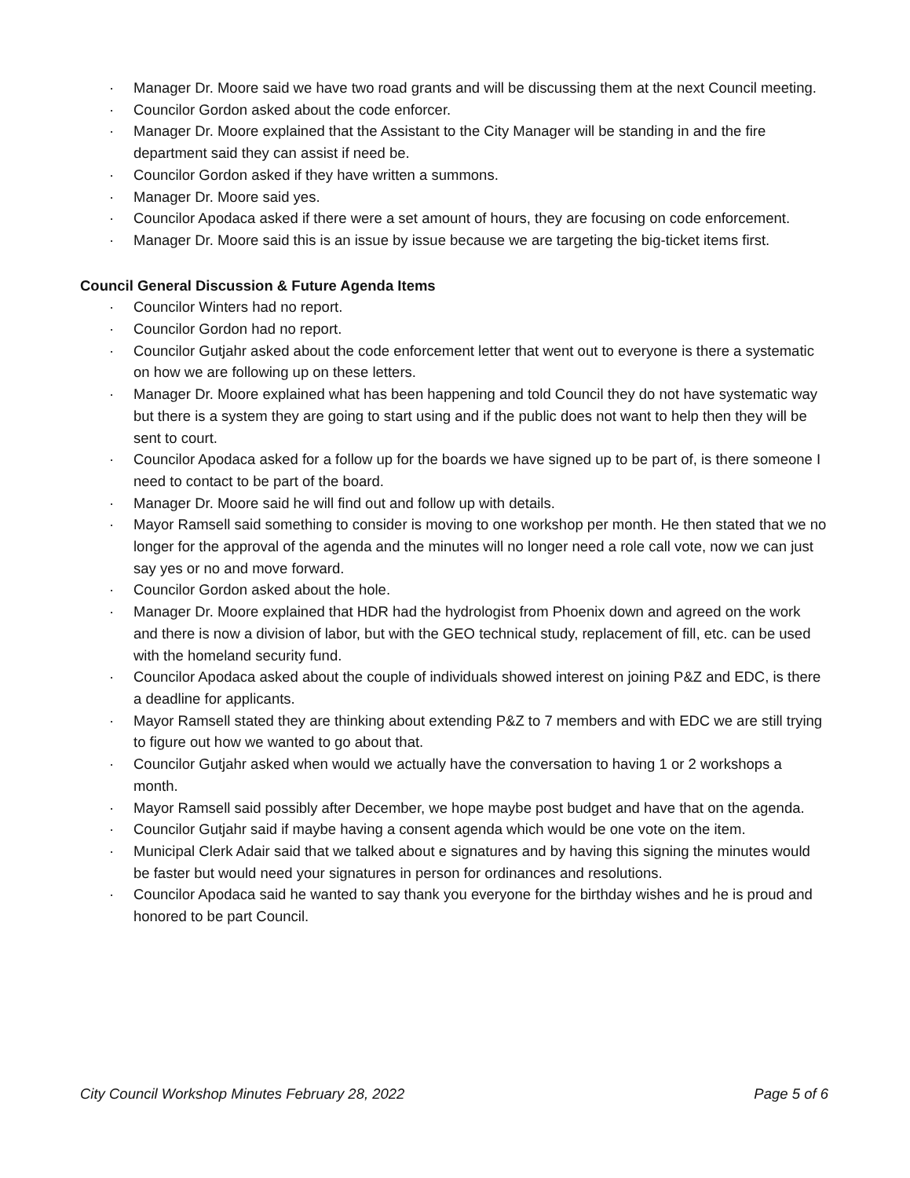· Manager Dr. Moore said we have two road grants and will be discussing them at the next Council meeting.
· Councilor Gordon asked about the code enforcer.
· Manager Dr. Moore explained that the Assistant to the City Manager will be standing in and the fire department said they can assist if need be.
· Councilor Gordon asked if they have written a summons.
· Manager Dr. Moore said yes.
· Councilor Apodaca asked if there were a set amount of hours, they are focusing on code enforcement.
· Manager Dr. Moore said this is an issue by issue because we are targeting the big-ticket items first.
Council General Discussion & Future Agenda Items
· Councilor Winters had no report.
· Councilor Gordon had no report.
· Councilor Gutjahr asked about the code enforcement letter that went out to everyone is there a systematic on how we are following up on these letters.
· Manager Dr. Moore explained what has been happening and told Council they do not have systematic way but there is a system they are going to start using and if the public does not want to help then they will be sent to court.
· Councilor Apodaca asked for a follow up for the boards we have signed up to be part of, is there someone I need to contact to be part of the board.
· Manager Dr. Moore said he will find out and follow up with details.
· Mayor Ramsell said something to consider is moving to one workshop per month. He then stated that we no longer for the approval of the agenda and the minutes will no longer need a role call vote, now we can just say yes or no and move forward.
· Councilor Gordon asked about the hole.
· Manager Dr. Moore explained that HDR had the hydrologist from Phoenix down and agreed on the work and there is now a division of labor, but with the GEO technical study, replacement of fill, etc. can be used with the homeland security fund.
· Councilor Apodaca asked about the couple of individuals showed interest on joining P&Z and EDC, is there a deadline for applicants.
· Mayor Ramsell stated they are thinking about extending P&Z to 7 members and with EDC we are still trying to figure out how we wanted to go about that.
· Councilor Gutjahr asked when would we actually have the conversation to having 1 or 2 workshops a month.
· Mayor Ramsell said possibly after December, we hope maybe post budget and have that on the agenda.
· Councilor Gutjahr said if maybe having a consent agenda which would be one vote on the item.
· Municipal Clerk Adair said that we talked about e signatures and by having this signing the minutes would be faster but would need your signatures in person for ordinances and resolutions.
· Councilor Apodaca said he wanted to say thank you everyone for the birthday wishes and he is proud and honored to be part Council.
City Council Workshop Minutes February 28, 2022 Page 5 of 6